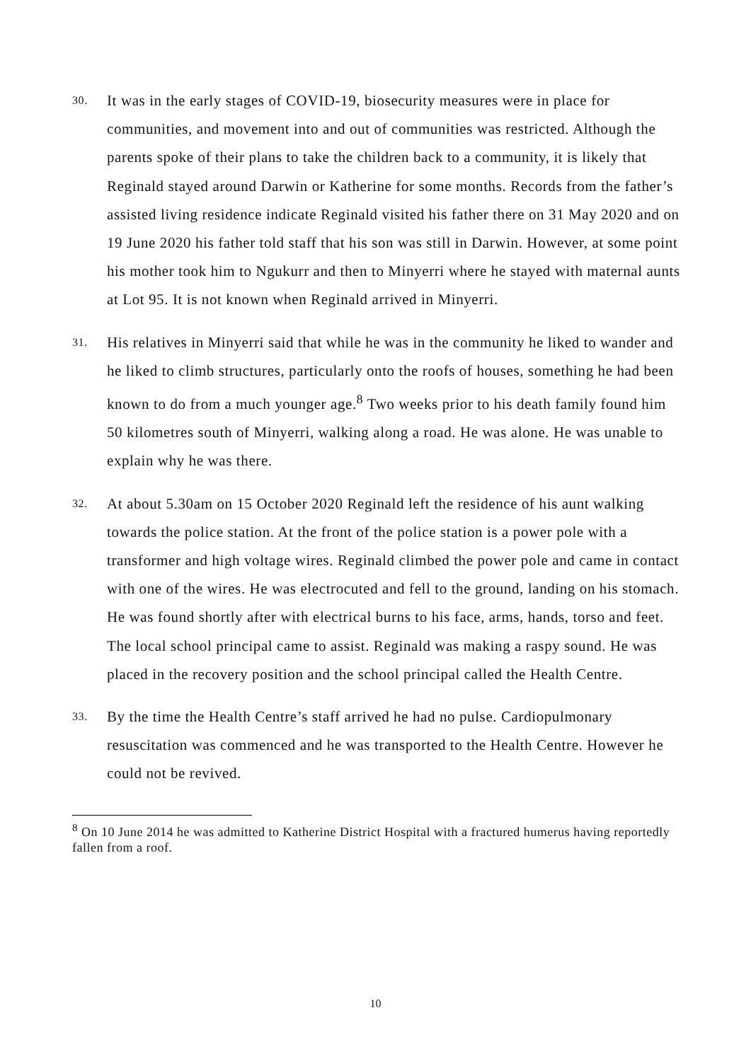30.
It was in the early stages of COVID-19, biosecurity measures were in place for communities, and movement into and out of communities was restricted. Although the parents spoke of their plans to take the children back to a community, it is likely that Reginald stayed around Darwin or Katherine for some months. Records from the father’s assisted living residence indicate Reginald visited his father there on 31 May 2020 and on 19 June 2020 his father told staff that his son was still in Darwin. However, at some point his mother took him to Ngukurr and then to Minyerri where he stayed with maternal aunts at Lot 95. It is not known when Reginald arrived in Minyerri.
31.
His relatives in Minyerri said that while he was in the community he liked to wander and he liked to climb structures, particularly onto the roofs of houses, something he had been known to do from a much younger age.<sup>8</sup> Two weeks prior to his death family found him 50 kilometres south of Minyerri, walking along a road. He was alone. He was unable to explain why he was there.
32.
At about 5.30am on 15 October 2020 Reginald left the residence of his aunt walking towards the police station. At the front of the police station is a power pole with a transformer and high voltage wires. Reginald climbed the power pole and came in contact with one of the wires. He was electrocuted and fell to the ground, landing on his stomach. He was found shortly after with electrical burns to his face, arms, hands, torso and feet. The local school principal came to assist. Reginald was making a raspy sound. He was placed in the recovery position and the school principal called the Health Centre.
33.
By the time the Health Centre’s staff arrived he had no pulse. Cardiopulmonary resuscitation was commenced and he was transported to the Health Centre. However he could not be revived.
<sup>8</sup> On 10 June 2014 he was admitted to Katherine District Hospital with a fractured humerus having reportedly fallen from a roof.
10